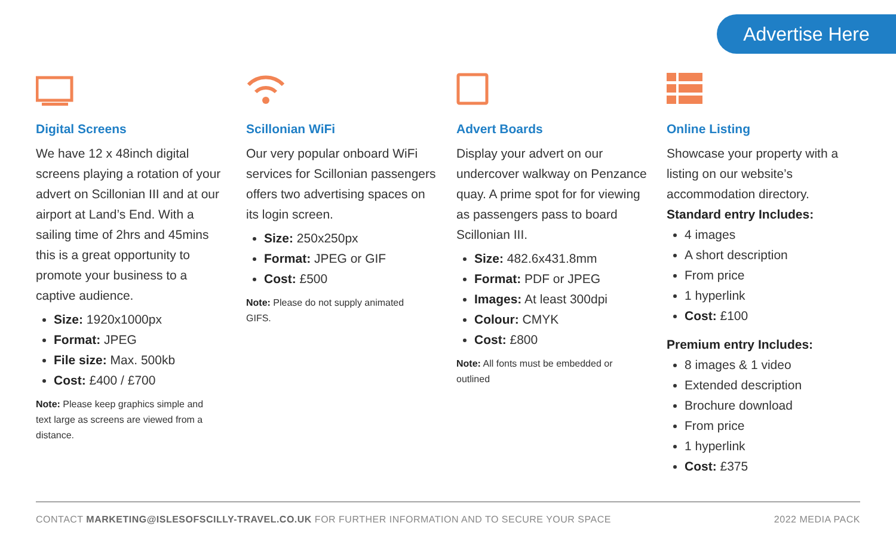Advertise Here
Digital Screens
We have 12 x 48inch digital screens playing a rotation of your advert on Scillonian III and at our airport at Land’s End. With a sailing time of 2hrs and 45mins this is a great opportunity to promote your business to a captive audience.
Size: 1920x1000px
Format: JPEG
File size: Max. 500kb
Cost: £400 / £700
Note: Please keep graphics simple and text large as screens are viewed from a distance.
Scillonian WiFi
Our very popular onboard WiFi services for Scillonian passengers offers two advertising spaces on its login screen.
Size: 250x250px
Format: JPEG or GIF
Cost: £500
Note: Please do not supply animated GIFS.
Advert Boards
Display your advert on our undercover walkway on Penzance quay. A prime spot for for viewing as passengers pass to board Scillonian III.
Size: 482.6x431.8mm
Format: PDF or JPEG
Images: At least 300dpi
Colour: CMYK
Cost: £800
Note: All fonts must be embedded or outlined
Online Listing
Showcase your property with a listing on our website’s accommodation directory.
Standard entry Includes:
4 images
A short description
From price
1 hyperlink
Cost: £100
Premium entry Includes:
8 images & 1 video
Extended description
Brochure download
From price
1 hyperlink
Cost: £375
CONTACT MARKETING@ISLESOFSCILLY-TRAVEL.CO.UK FOR FURTHER INFORMATION AND TO SECURE YOUR SPACE 2022 MEDIA PACK